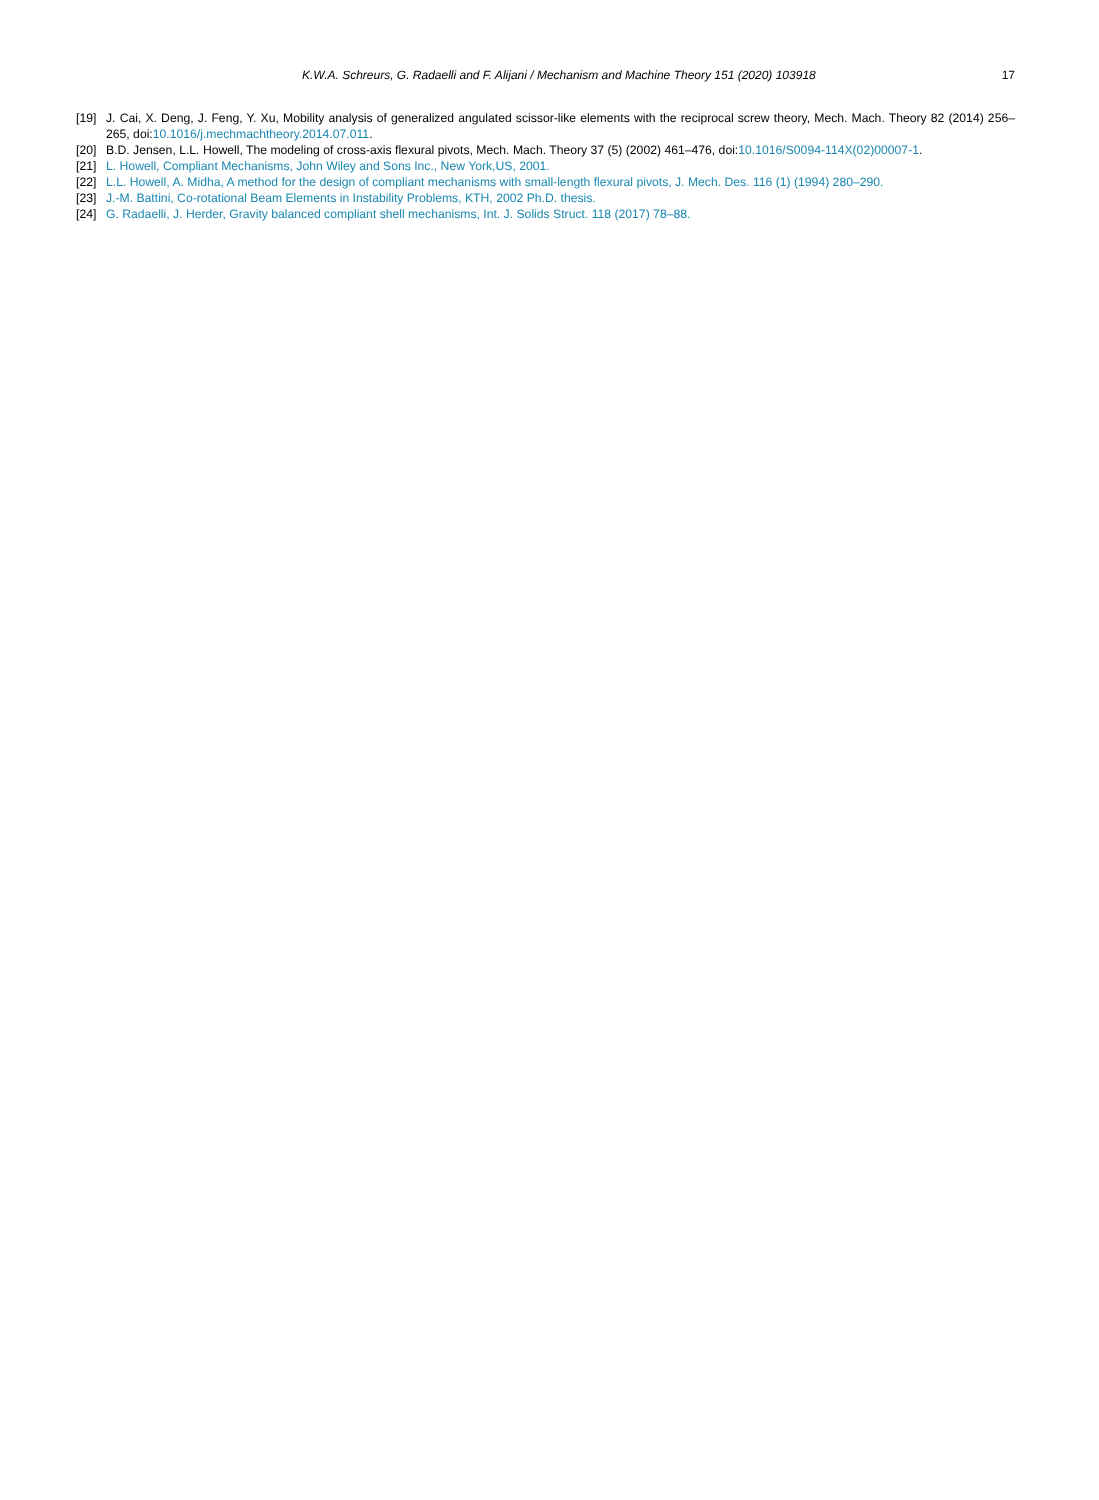K.W.A. Schreurs, G. Radaelli and F. Alijani / Mechanism and Machine Theory 151 (2020) 103918 17
[19] J. Cai, X. Deng, J. Feng, Y. Xu, Mobility analysis of generalized angulated scissor-like elements with the reciprocal screw theory, Mech. Mach. Theory 82 (2014) 256–265, doi:10.1016/j.mechmachtheory.2014.07.011.
[20] B.D. Jensen, L.L. Howell, The modeling of cross-axis flexural pivots, Mech. Mach. Theory 37 (5) (2002) 461–476, doi:10.1016/S0094-114X(02)00007-1.
[21] L. Howell, Compliant Mechanisms, John Wiley and Sons Inc., New York,US, 2001.
[22] L.L. Howell, A. Midha, A method for the design of compliant mechanisms with small-length flexural pivots, J. Mech. Des. 116 (1) (1994) 280–290.
[23] J.-M. Battini, Co-rotational Beam Elements in Instability Problems, KTH, 2002 Ph.D. thesis.
[24] G. Radaelli, J. Herder, Gravity balanced compliant shell mechanisms, Int. J. Solids Struct. 118 (2017) 78–88.